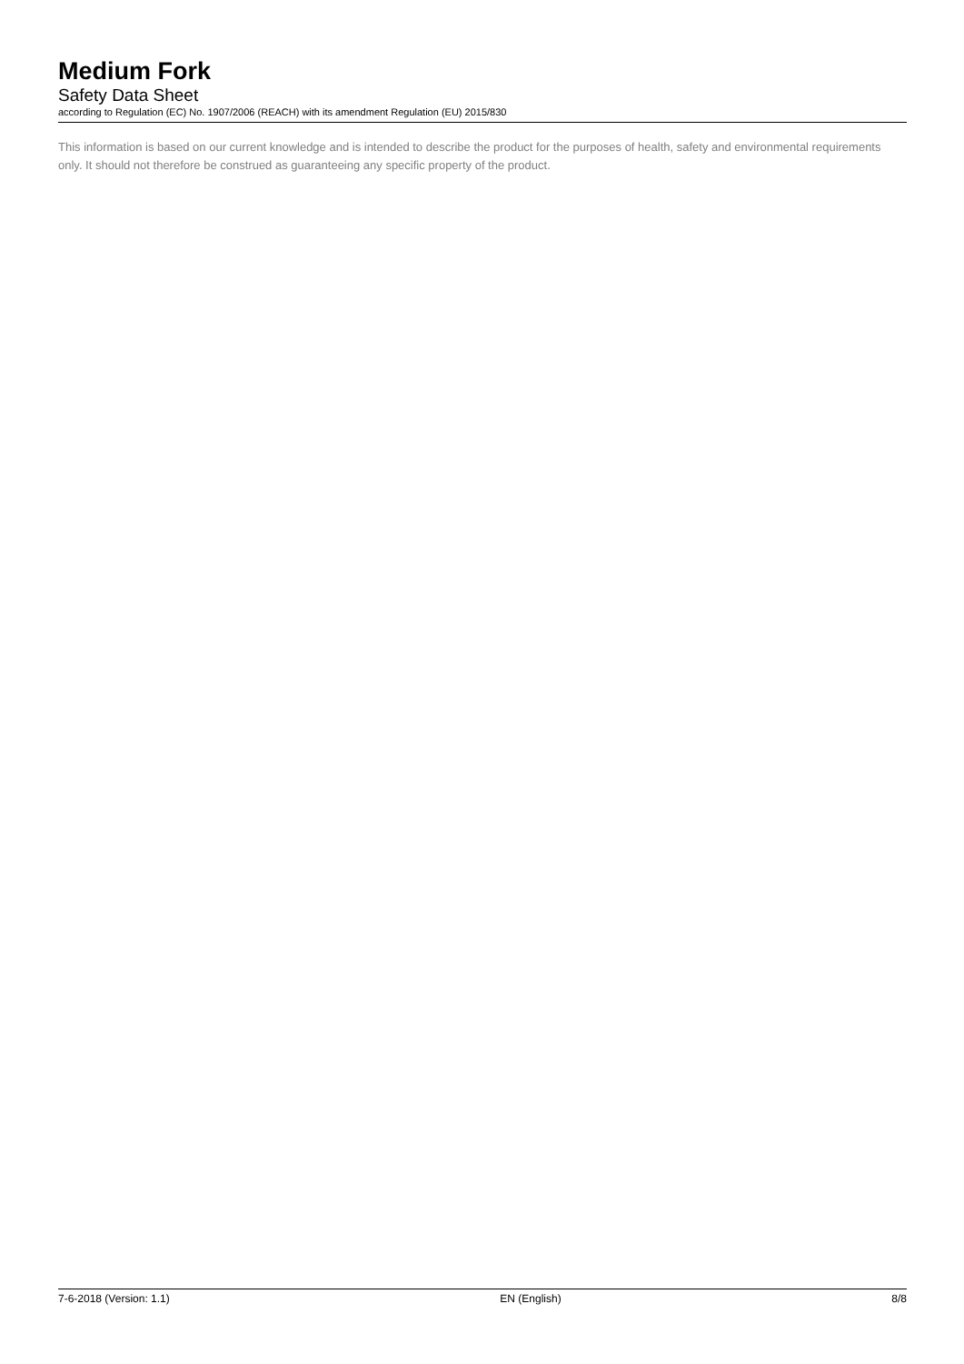Medium Fork
Safety Data Sheet
according to Regulation (EC) No. 1907/2006 (REACH) with its amendment Regulation (EU) 2015/830
This information is based on our current knowledge and is intended to describe the product for the purposes of health, safety and environmental requirements only. It should not therefore be construed as guaranteeing any specific property of the product.
7-6-2018 (Version: 1.1) EN (English) 8/8